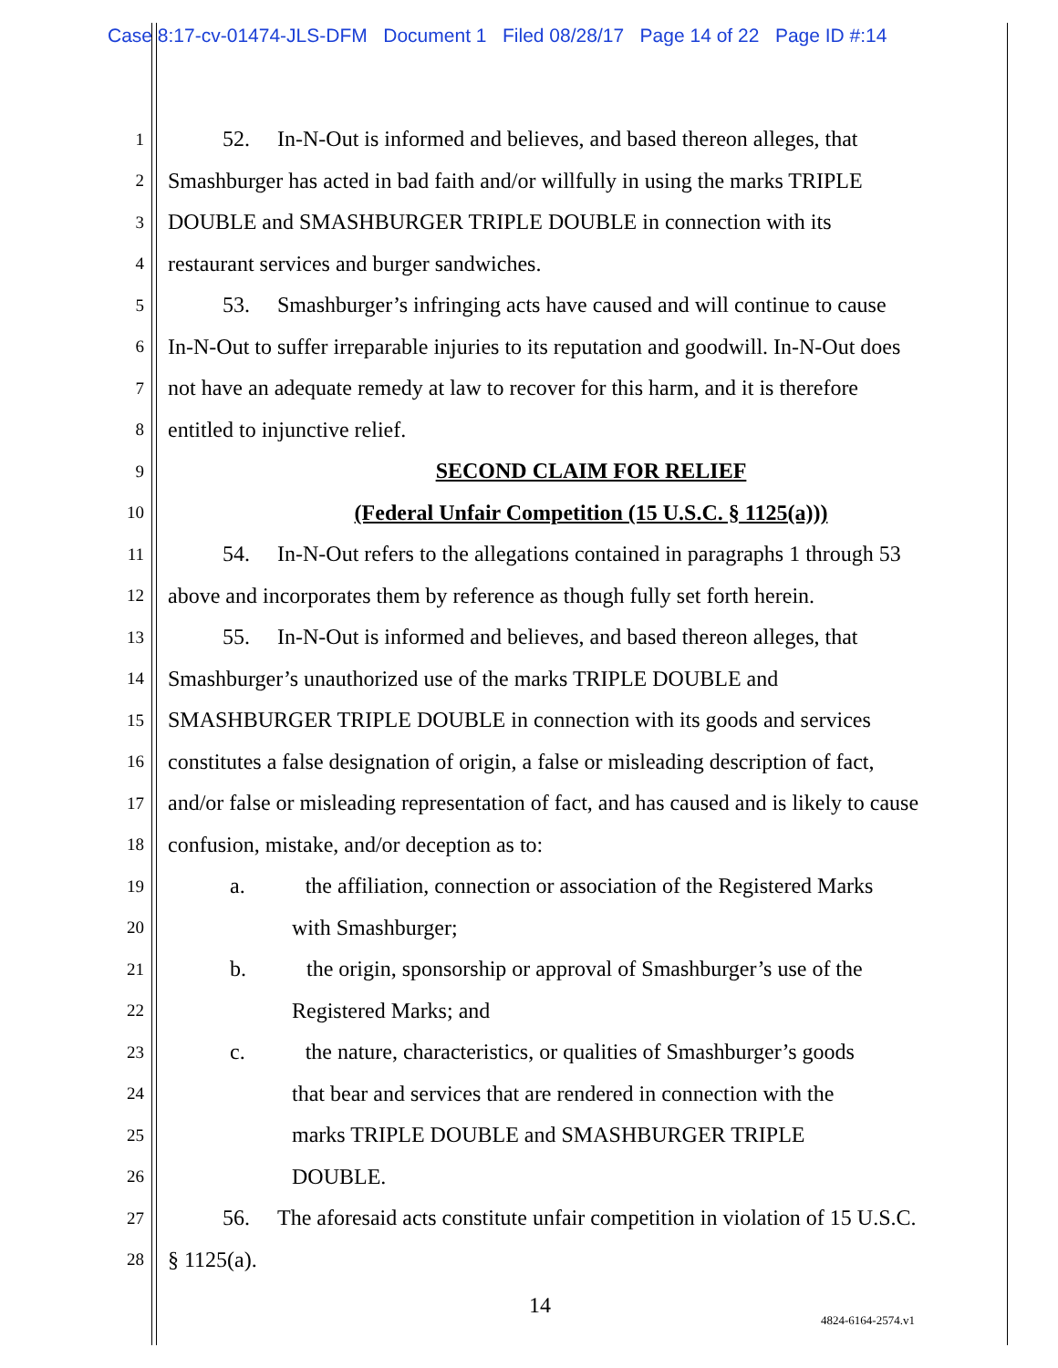Case 8:17-cv-01474-JLS-DFM Document 1 Filed 08/28/17 Page 14 of 22 Page ID #:14
1 52. In-N-Out is informed and believes, and based thereon alleges, that
2 Smashburger has acted in bad faith and/or willfully in using the marks TRIPLE
3 DOUBLE and SMASHBURGER TRIPLE DOUBLE in connection with its
4 restaurant services and burger sandwiches.
5 53. Smashburger’s infringing acts have caused and will continue to cause
6 In-N-Out to suffer irreparable injuries to its reputation and goodwill. In-N-Out does
7 not have an adequate remedy at law to recover for this harm, and it is therefore
8 entitled to injunctive relief.
9 SECOND CLAIM FOR RELIEF
10 (Federal Unfair Competition (15 U.S.C. § 1125(a)))
11 54. In-N-Out refers to the allegations contained in paragraphs 1 through 53
12 above and incorporates them by reference as though fully set forth herein.
13 55. In-N-Out is informed and believes, and based thereon alleges, that
14 Smashburger’s unauthorized use of the marks TRIPLE DOUBLE and
15 SMASHBURGER TRIPLE DOUBLE in connection with its goods and services
16 constitutes a false designation of origin, a false or misleading description of fact,
17 and/or false or misleading representation of fact, and has caused and is likely to cause
18 confusion, mistake, and/or deception as to:
19 a. the affiliation, connection or association of the Registered Marks
20 with Smashburger;
21 b. the origin, sponsorship or approval of Smashburger’s use of the
22 Registered Marks; and
23 c. the nature, characteristics, or qualities of Smashburger’s goods
24 that bear and services that are rendered in connection with the
25 marks TRIPLE DOUBLE and SMASHBURGER TRIPLE
26 DOUBLE.
27 56. The aforesaid acts constitute unfair competition in violation of 15 U.S.C.
28 § 1125(a).
14
4824-6164-2574.v1